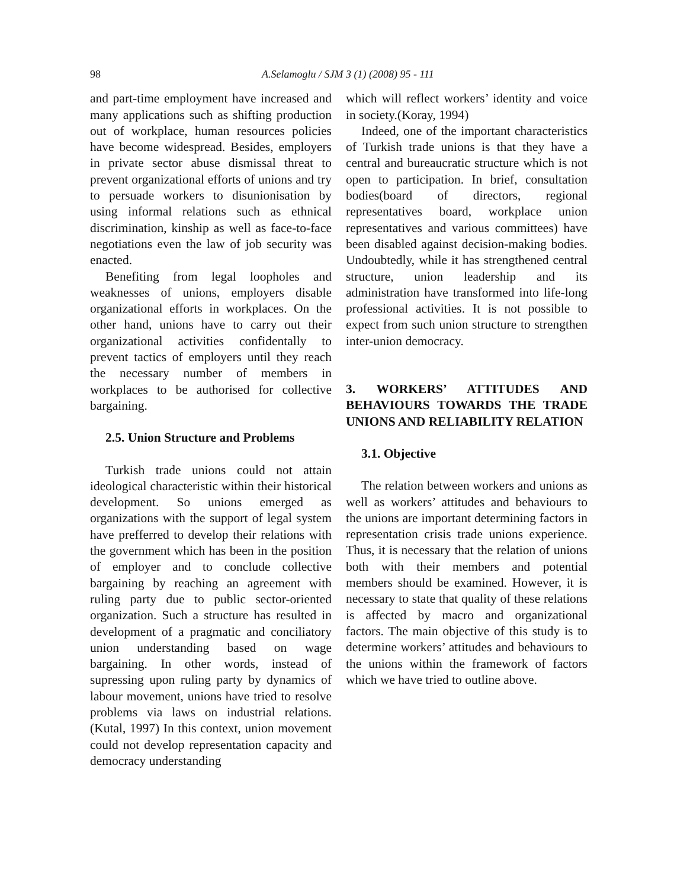98 A.Selamoglu / SJM 3 (1) (2008) 95 - 111
and part-time employment have increased and many applications such as shifting production out of workplace, human resources policies have become widespread. Besides, employers in private sector abuse dismissal threat to prevent organizational efforts of unions and try to persuade workers to disunionisation by using informal relations such as ethnical discrimination, kinship as well as face-to-face negotiations even the law of job security was enacted.
Benefiting from legal loopholes and weaknesses of unions, employers disable organizational efforts in workplaces. On the other hand, unions have to carry out their organizational activities confidentally to prevent tactics of employers until they reach the necessary number of members in workplaces to be authorised for collective bargaining.
2.5. Union Structure and Problems
Turkish trade unions could not attain ideological characteristic within their historical development. So unions emerged as organizations with the support of legal system have prefferred to develop their relations with the government which has been in the position of employer and to conclude collective bargaining by reaching an agreement with ruling party due to public sector-oriented organization. Such a structure has resulted in development of a pragmatic and conciliatory union understanding based on wage bargaining. In other words, instead of supressing upon ruling party by dynamics of labour movement, unions have tried to resolve problems via laws on industrial relations.(Kutal, 1997) In this context, union movement could not develop representation capacity and democracy understanding
which will reflect workers’ identity and voice in society.(Koray, 1994)
Indeed, one of the important characteristics of Turkish trade unions is that they have a central and bureaucratic structure which is not open to participation. In brief, consultation bodies(board of directors, regional representatives board, workplace union representatives and various committees) have been disabled against decision-making bodies. Undoubtedly, while it has strengthened central structure, union leadership and its administration have transformed into life-long professional activities. It is not possible to expect from such union structure to strengthen inter-union democracy.
3. WORKERS’ ATTITUDES AND BEHAVIOURS TOWARDS THE TRADE UNIONS AND RELIABILITY RELATION
3.1. Objective
The relation between workers and unions as well as workers’ attitudes and behaviours to the unions are important determining factors in representation crisis trade unions experience. Thus, it is necessary that the relation of unions both with their members and potential members should be examined. However, it is necessary to state that quality of these relations is affected by macro and organizational factors. The main objective of this study is to determine workers’ attitudes and behaviours to the unions within the framework of factors which we have tried to outline above.